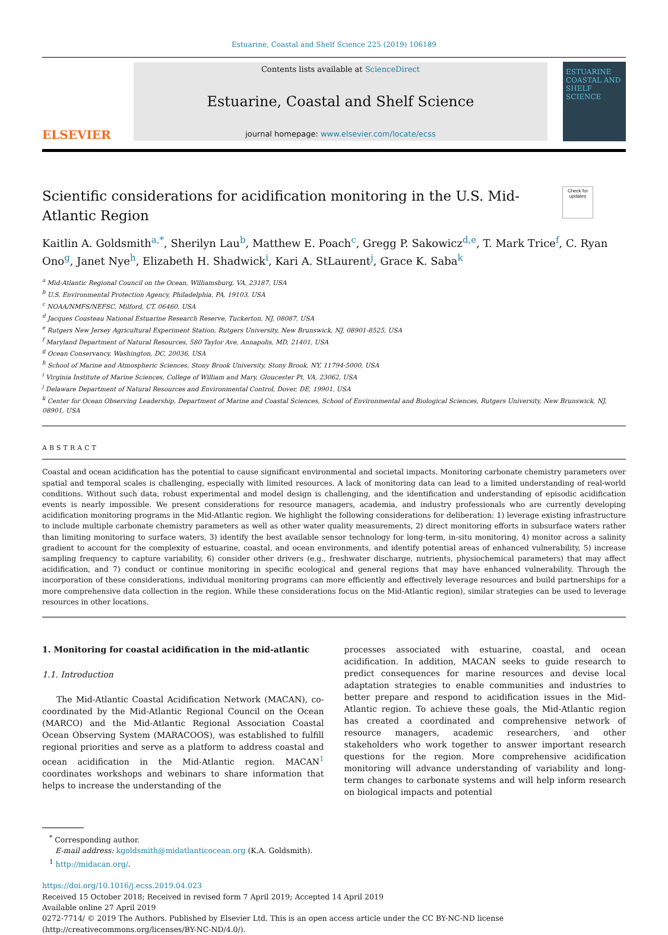Estuarine, Coastal and Shelf Science 225 (2019) 106189
ELSEVIER
Contents lists available at ScienceDirect
Estuarine, Coastal and Shelf Science
journal homepage: www.elsevier.com/locate/ecss
ESTUARINE
COASTAL AND
SHELF SCIENCE
Scientific considerations for acidification monitoring in the U.S. Mid-Atlantic Region
Check for updates
Kaitlin A. Goldsmith<sup>a,*</sup>, Sherilyn Lau<sup>b</sup>, Matthew E. Poach<sup>c</sup>, Gregg P. Sakowicz<sup>d,e</sup>, T. Mark Trice<sup>f</sup>, C. Ryan Ono<sup>g</sup>, Janet Nye<sup>h</sup>, Elizabeth H. Shadwick<sup>i</sup>, Kari A. StLaurent<sup>j</sup>, Grace K. Saba<sup>k</sup>
<sup>a</sup> Mid-Atlantic Regional Council on the Ocean, Williamsburg, VA, 23187, USA
<sup>b</sup> U.S. Environmental Protection Agency, Philadelphia, PA, 19103, USA
<sup>c</sup> NOAA/NMFS/NEFSC, Milford, CT, 06460, USA
<sup>d</sup> Jacques Cousteau National Estuarine Research Reserve, Tuckerton, NJ, 08087, USA
<sup>e</sup> Rutgers New Jersey Agricultural Experiment Station, Rutgers University, New Brunswick, NJ, 08901-8525, USA
<sup>f</sup> Maryland Department of Natural Resources, 580 Taylor Ave, Annapolis, MD, 21401, USA
<sup>g</sup> Ocean Conservancy, Washington, DC, 20036, USA
<sup>h</sup> School of Marine and Atmospheric Sciences, Stony Brook University, Stony Brook, NY, 11794-5000, USA
<sup>i</sup> Virginia Institute of Marine Sciences, College of William and Mary, Gloucester Pt, VA, 23062, USA
<sup>j</sup> Delaware Department of Natural Resources and Environmental Control, Dover, DE, 19901, USA
<sup>k</sup> Center for Ocean Observing Leadership, Department of Marine and Coastal Sciences, School of Environmental and Biological Sciences, Rutgers University, New Brunswick, NJ, 08901, USA
ABSTRACT
Coastal and ocean acidification has the potential to cause significant environmental and societal impacts. Monitoring carbonate chemistry parameters over spatial and temporal scales is challenging, especially with limited resources. A lack of monitoring data can lead to a limited understanding of real-world conditions. Without such data, robust experimental and model design is challenging, and the identification and understanding of episodic acidification events is nearly impossible. We present considerations for resource managers, academia, and industry professionals who are currently developing acidification monitoring programs in the Mid-Atlantic region. We highlight the following considerations for deliberation: 1) leverage existing infrastructure to include multiple carbonate chemistry parameters as well as other water quality measurements, 2) direct monitoring efforts in subsurface waters rather than limiting monitoring to surface waters, 3) identify the best available sensor technology for long-term, in-situ monitoring, 4) monitor across a salinity gradient to account for the complexity of estuarine, coastal, and ocean environments, and identify potential areas of enhanced vulnerability, 5) increase sampling frequency to capture variability, 6) consider other drivers (e.g., freshwater discharge, nutrients, physiochemical parameters) that may affect acidification, and 7) conduct or continue monitoring in specific ecological and general regions that may have enhanced vulnerability. Through the incorporation of these considerations, individual monitoring programs can more efficiently and effectively leverage resources and build partnerships for a more comprehensive data collection in the region. While these considerations focus on the Mid-Atlantic region), similar strategies can be used to leverage resources in other locations.
1. Monitoring for coastal acidification in the mid-atlantic
1.1. Introduction
The Mid-Atlantic Coastal Acidification Network (MACAN), co-coordinated by the Mid-Atlantic Regional Council on the Ocean (MARCO) and the Mid-Atlantic Regional Association Coastal Ocean Observing System (MARACOOS), was established to fulfill regional priorities and serve as a platform to address coastal and ocean acidification in the Mid-Atlantic region. MACAN<sup>1</sup> coordinates workshops and webinars to share information that helps to increase the understanding of the
processes associated with estuarine, coastal, and ocean acidification. In addition, MACAN seeks to guide research to predict consequences for marine resources and devise local adaptation strategies to enable communities and industries to better prepare and respond to acidification issues in the Mid-Atlantic region. To achieve these goals, the Mid-Atlantic region has created a coordinated and comprehensive network of resource managers, academic researchers, and other stakeholders who work together to answer important research questions for the region. More comprehensive acidification monitoring will advance understanding of variability and long-term changes to carbonate systems and will help inform research on biological impacts and potential
<sup>*</sup> Corresponding author.
E-mail address: kgoldsmith@midatlanticocean.org (K.A. Goldsmith).
<sup>1</sup> http://midacan.org/.
https://doi.org/10.1016/j.ecss.2019.04.023
Received 15 October 2018; Received in revised form 7 April 2019; Accepted 14 April 2019
Available online 27 April 2019
0272-7714/ © 2019 The Authors. Published by Elsevier Ltd. This is an open access article under the CC BY-NC-ND license
(http://creativecommons.org/licenses/BY-NC-ND/4.0/).